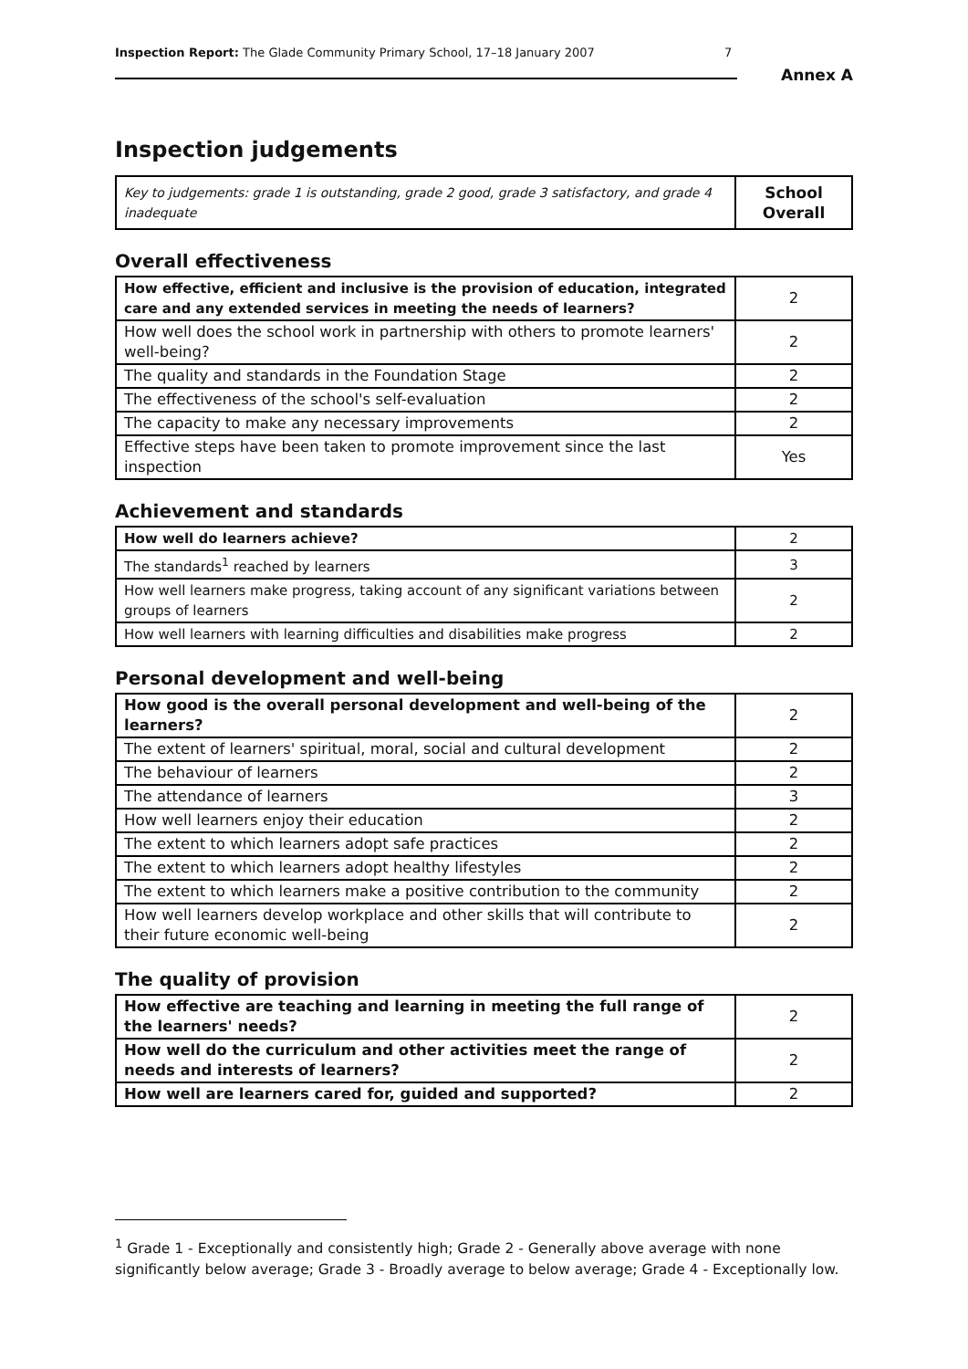Inspection Report: The Glade Community Primary School, 17–18 January 2007 7
Annex A
Inspection judgements
| Key to judgements: grade 1 is outstanding, grade 2 good, grade 3 satisfactory, and grade 4 inadequate | School Overall |
Overall effectiveness
| How effective, efficient and inclusive is the provision of education, integrated care and any extended services in meeting the needs of learners? | 2 |
| How well does the school work in partnership with others to promote learners' well-being? | 2 |
| The quality and standards in the Foundation Stage | 2 |
| The effectiveness of the school's self-evaluation | 2 |
| The capacity to make any necessary improvements | 2 |
| Effective steps have been taken to promote improvement since the last inspection | Yes |
Achievement and standards
| How well do learners achieve? | 2 |
| The standards<sup>1</sup> reached by learners | 3 |
| How well learners make progress, taking account of any significant variations between groups of learners | 2 |
| How well learners with learning difficulties and disabilities make progress | 2 |
Personal development and well-being
| How good is the overall personal development and well-being of the learners? | 2 |
| The extent of learners' spiritual, moral, social and cultural development | 2 |
| The behaviour of learners | 2 |
| The attendance of learners | 3 |
| How well learners enjoy their education | 2 |
| The extent to which learners adopt safe practices | 2 |
| The extent to which learners adopt healthy lifestyles | 2 |
| The extent to which learners make a positive contribution to the community | 2 |
| How well learners develop workplace and other skills that will contribute to their future economic well-being | 2 |
The quality of provision
| How effective are teaching and learning in meeting the full range of the learners' needs? | 2 |
| How well do the curriculum and other activities meet the range of needs and interests of learners? | 2 |
| How well are learners cared for, guided and supported? | 2 |
<sup>1</sup> Grade 1 - Exceptionally and consistently high; Grade 2 - Generally above average with none significantly below average; Grade 3 - Broadly average to below average; Grade 4 - Exceptionally low.